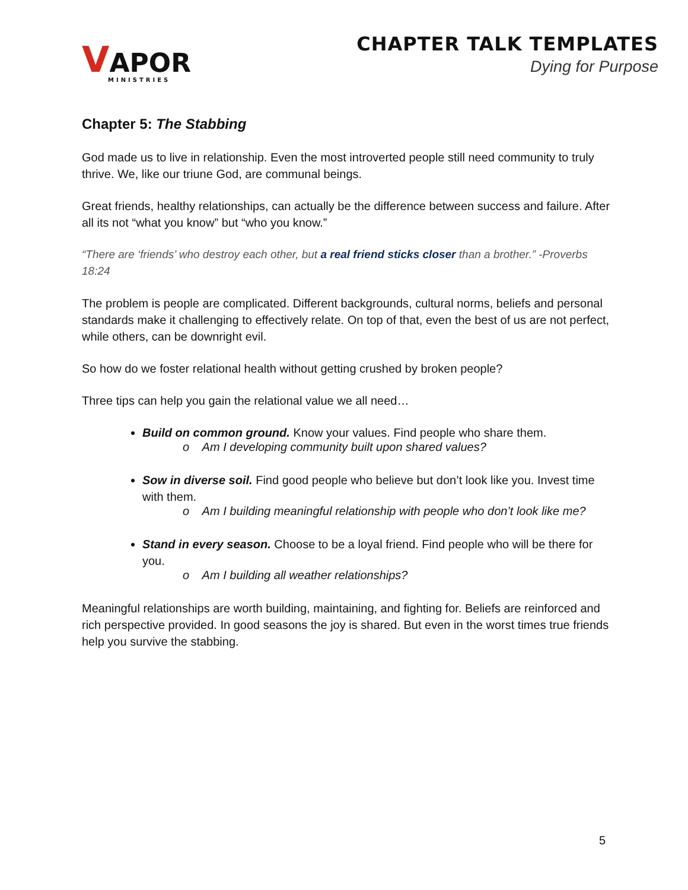VAPOR
MINISTRIES
CHAPTER TALK TEMPLATES
Dying for Purpose
Chapter 5: The Stabbing
God made us to live in relationship. Even the most introverted people still need community to truly thrive. We, like our triune God, are communal beings.
Great friends, healthy relationships, can actually be the difference between success and failure. After all its not “what you know” but “who you know.”
“There are ‘friends’ who destroy each other, but a real friend sticks closer than a brother.” -Proverbs 18:24
The problem is people are complicated. Different backgrounds, cultural norms, beliefs and personal standards make it challenging to effectively relate. On top of that, even the best of us are not perfect, while others, can be downright evil.
So how do we foster relational health without getting crushed by broken people?
Three tips can help you gain the relational value we all need…
Build on common ground. Know your values. Find people who share them.
o Am I developing community built upon shared values?
Sow in diverse soil. Find good people who believe but don’t look like you. Invest time with them.
o Am I building meaningful relationship with people who don’t look like me?
Stand in every season. Choose to be a loyal friend. Find people who will be there for you.
o Am I building all weather relationships?
Meaningful relationships are worth building, maintaining, and fighting for. Beliefs are reinforced and rich perspective provided. In good seasons the joy is shared. But even in the worst times true friends help you survive the stabbing.
5